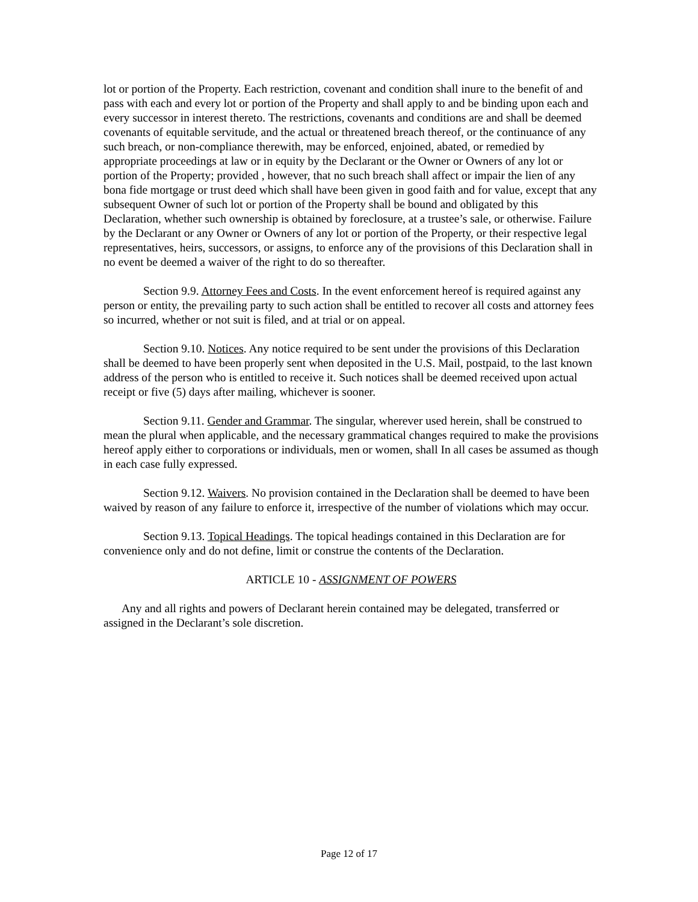lot or portion of the Property. Each restriction, covenant and condition shall inure to the benefit of and pass with each and every lot or portion of the Property and shall apply to and be binding upon each and every successor in interest thereto. The restrictions, covenants and conditions are and shall be deemed covenants of equitable servitude, and the actual or threatened breach thereof, or the continuance of any such breach, or non-compliance therewith, may be enforced, enjoined, abated, or remedied by appropriate proceedings at law or in equity by the Declarant or the Owner or Owners of any lot or portion of the Property; provided , however, that no such breach shall affect or impair the lien of any bona fide mortgage or trust deed which shall have been given in good faith and for value, except that any subsequent Owner of such lot or portion of the Property shall be bound and obligated by this Declaration, whether such ownership is obtained by foreclosure, at a trustee’s sale, or otherwise. Failure by the Declarant or any Owner or Owners of any lot or portion of the Property, or their respective legal representatives, heirs, successors, or assigns, to enforce any of the provisions of this Declaration shall in no event be deemed a waiver of the right to do so thereafter.
Section 9.9. Attorney Fees and Costs. In the event enforcement hereof is required against any person or entity, the prevailing party to such action shall be entitled to recover all costs and attorney fees so incurred, whether or not suit is filed, and at trial or on appeal.
Section 9.10. Notices. Any notice required to be sent under the provisions of this Declaration shall be deemed to have been properly sent when deposited in the U.S. Mail, postpaid, to the last known address of the person who is entitled to receive it. Such notices shall be deemed received upon actual receipt or five (5) days after mailing, whichever is sooner.
Section 9.11. Gender and Grammar. The singular, wherever used herein, shall be construed to mean the plural when applicable, and the necessary grammatical changes required to make the provisions hereof apply either to corporations or individuals, men or women, shall In all cases be assumed as though in each case fully expressed.
Section 9.12. Waivers. No provision contained in the Declaration shall be deemed to have been waived by reason of any failure to enforce it, irrespective of the number of violations which may occur.
Section 9.13. Topical Headings. The topical headings contained in this Declaration are for convenience only and do not define, limit or construe the contents of the Declaration.
ARTICLE 10 - ASSIGNMENT OF POWERS
Any and all rights and powers of Declarant herein contained may be delegated, transferred or assigned in the Declarant’s sole discretion.
Page 12 of 17